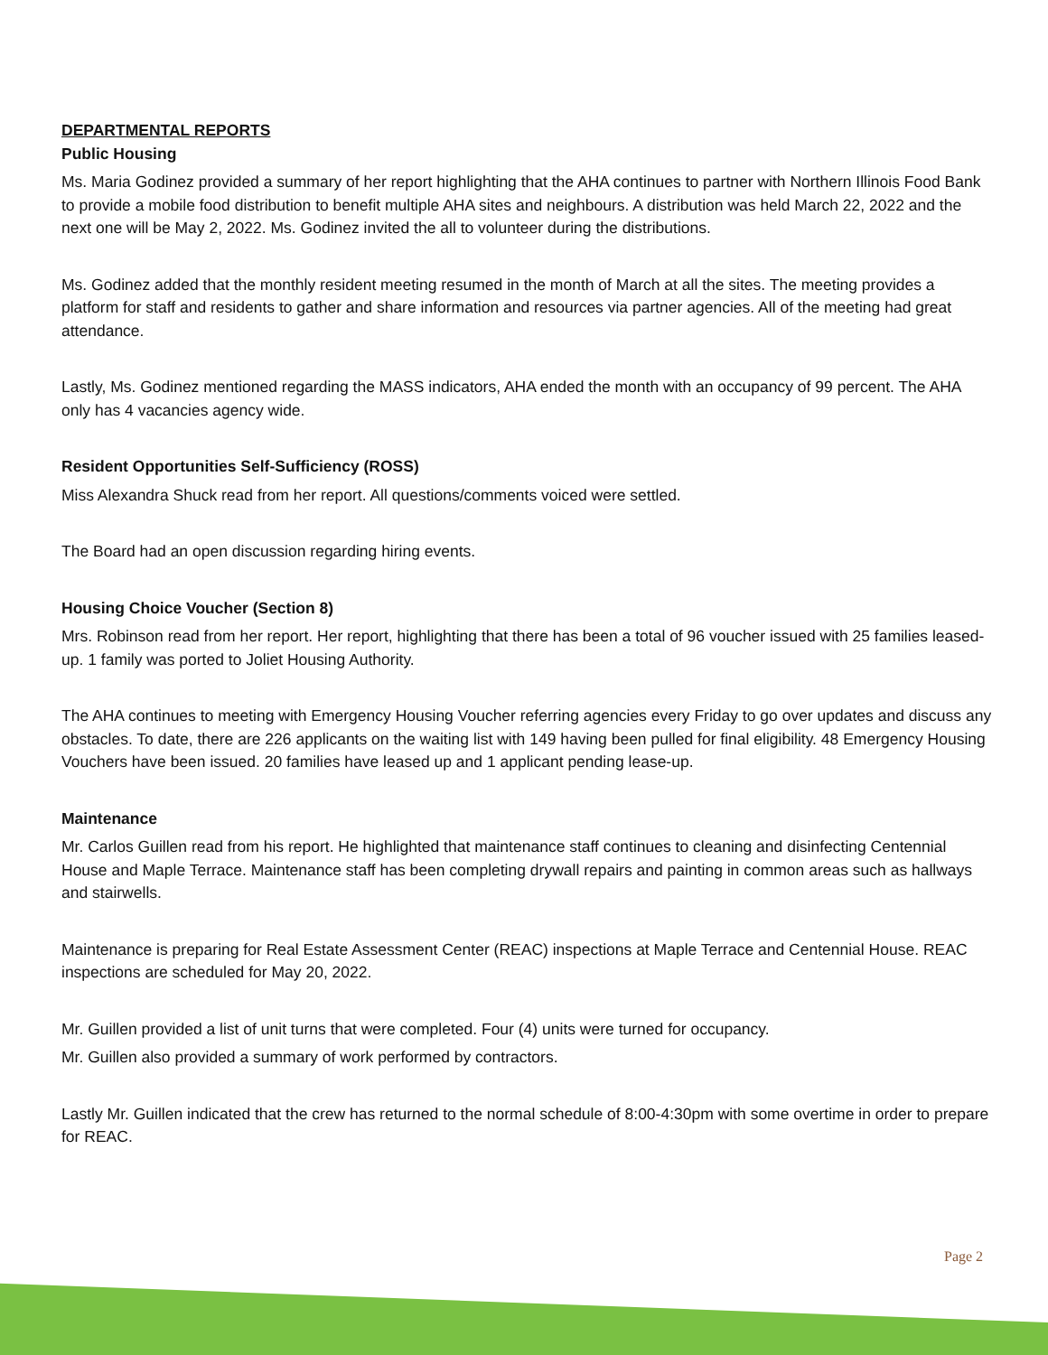DEPARTMENTAL REPORTS
Public Housing
Ms. Maria Godinez provided a summary of her report highlighting that the AHA continues to partner with Northern Illinois Food Bank to provide a mobile food distribution to benefit multiple AHA sites and neighbours. A distribution was held March 22, 2022 and the next one will be May 2, 2022. Ms. Godinez invited the all to volunteer during the distributions.
Ms. Godinez added that the monthly resident meeting resumed in the month of March at all the sites. The meeting provides a platform for staff and residents to gather and share information and resources via partner agencies. All of the meeting had great attendance.
Lastly, Ms. Godinez mentioned regarding the MASS indicators, AHA ended the month with an occupancy of 99 percent. The AHA only has 4 vacancies agency wide.
Resident Opportunities Self-Sufficiency (ROSS)
Miss Alexandra Shuck read from her report. All questions/comments voiced were settled.
The Board had an open discussion regarding hiring events.
Housing Choice Voucher (Section 8)
Mrs. Robinson read from her report. Her report, highlighting that there has been a total of 96 voucher issued with 25 families leased-up. 1 family was ported to Joliet Housing Authority.
The AHA continues to meeting with Emergency Housing Voucher referring agencies every Friday to go over updates and discuss any obstacles. To date, there are 226 applicants on the waiting list with 149 having been pulled for final eligibility. 48 Emergency Housing Vouchers have been issued. 20 families have leased up and 1 applicant pending lease-up.
Maintenance
Mr. Carlos Guillen read from his report. He highlighted that maintenance staff continues to cleaning and disinfecting Centennial House and Maple Terrace. Maintenance staff has been completing drywall repairs and painting in common areas such as hallways and stairwells.
Maintenance is preparing for Real Estate Assessment Center (REAC) inspections at Maple Terrace and Centennial House. REAC inspections are scheduled for May 20, 2022.
Mr. Guillen provided a list of unit turns that were completed. Four (4) units were turned for occupancy.
Mr. Guillen also provided a summary of work performed by contractors.
Lastly Mr. Guillen indicated that the crew has returned to the normal schedule of 8:00-4:30pm with some overtime in order to prepare for REAC.
Page 2